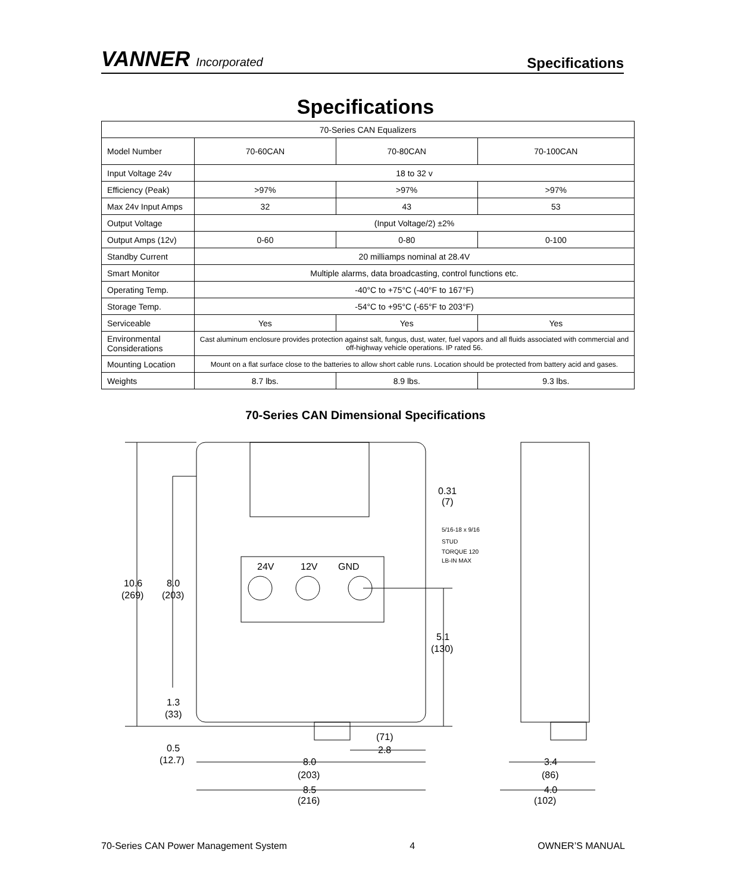VANNER Incorporated
Specifications
Specifications
| 70-Series CAN Equalizers | | | |
| --- | --- | --- | --- |
| Model Number | 70-60CAN | 70-80CAN | 70-100CAN |
| Input Voltage 24v | 18 to 32 v | | |
| Efficiency (Peak) | >97% | >97% | >97% |
| Max 24v Input Amps | 32 | 43 | 53 |
| Output Voltage | (Input Voltage/2) ±2% | | |
| Output Amps (12v) | 0-60 | 0-80 | 0-100 |
| Standby Current | 20 milliamps nominal at 28.4V | | |
| Smart Monitor | Multiple alarms, data broadcasting, control functions etc. | | |
| Operating Temp. | -40°C to +75°C (-40°F to 167°F) | | |
| Storage Temp. | -54°C to +95°C (-65°F to 203°F) | | |
| Serviceable | Yes | Yes | Yes |
| Environmental Considerations | Cast aluminum enclosure provides protection against salt, fungus, dust, water, fuel vapors and all fluids associated with commercial and off-highway vehicle operations. IP rated 56. | | |
| Mounting Location | Mount on a flat surface close to the batteries to allow short cable runs. Location should be protected from battery acid and gases. | | |
| Weights | 8.7 lbs. | 8.9 lbs. | 9.3 lbs. |
70-Series CAN Dimensional Specifications
10.6
(269)
8.0
(203)
1.3
(33)
0.5
(12.7)
0.31
(7)
5/16-18 x 9/16
STUD
TORQUE 120
LB-IN MAX
24V
12V
GND
5.1
(130)
(71)
2.8
8.0
(203)
8.5
(216)
3.4
(86)
4.0
(102)
70-Series CAN Power Management System 4 OWNER’S MANUAL